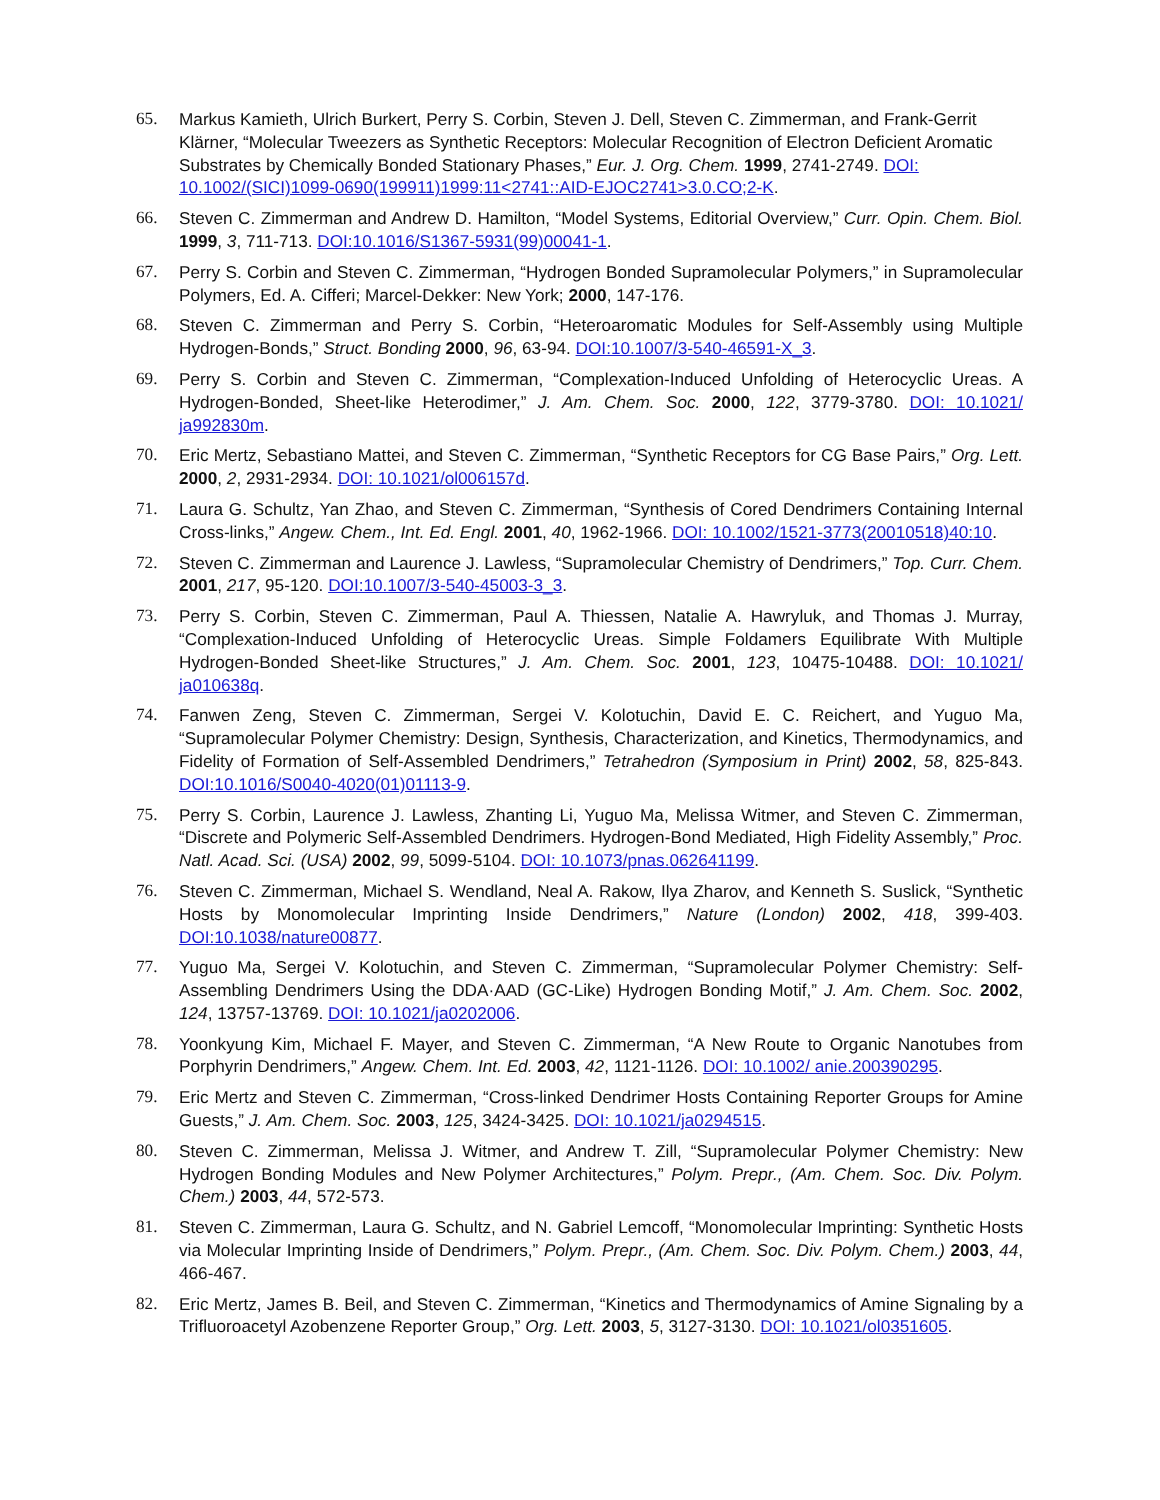65. Markus Kamieth, Ulrich Burkert, Perry S. Corbin, Steven J. Dell, Steven C. Zimmerman, and Frank-Gerrit Klärner, “Molecular Tweezers as Synthetic Receptors: Molecular Recognition of Electron Deficient Aromatic Substrates by Chemically Bonded Stationary Phases,” Eur. J. Org. Chem. 1999, 2741-2749. DOI: 10.1002/(SICI)1099-0690(199911)1999:11<2741::AID-EJOC2741>3.0.CO;2-K.
66. Steven C. Zimmerman and Andrew D. Hamilton, “Model Systems, Editorial Overview,” Curr. Opin. Chem. Biol. 1999, 3, 711-713. DOI:10.1016/S1367-5931(99)00041-1.
67. Perry S. Corbin and Steven C. Zimmerman, “Hydrogen Bonded Supramolecular Polymers,” in Supramolecular Polymers, Ed. A. Cifferi; Marcel-Dekker: New York; 2000, 147-176.
68. Steven C. Zimmerman and Perry S. Corbin, “Heteroaromatic Modules for Self-Assembly using Multiple Hydrogen-Bonds,” Struct. Bonding 2000, 96, 63-94. DOI:10.1007/3-540-46591-X_3.
69. Perry S. Corbin and Steven C. Zimmerman, “Complexation-Induced Unfolding of Heterocyclic Ureas. A Hydrogen-Bonded, Sheet-like Heterodimer,” J. Am. Chem. Soc. 2000, 122, 3779-3780. DOI: 10.1021/ ja992830m.
70. Eric Mertz, Sebastiano Mattei, and Steven C. Zimmerman, “Synthetic Receptors for CG Base Pairs,” Org. Lett. 2000, 2, 2931-2934. DOI: 10.1021/ol006157d.
71. Laura G. Schultz, Yan Zhao, and Steven C. Zimmerman, “Synthesis of Cored Dendrimers Containing Internal Cross-links,” Angew. Chem., Int. Ed. Engl. 2001, 40, 1962-1966. DOI: 10.1002/1521-3773(20010518)40:10.
72. Steven C. Zimmerman and Laurence J. Lawless, “Supramolecular Chemistry of Dendrimers,” Top. Curr. Chem. 2001, 217, 95-120. DOI:10.1007/3-540-45003-3_3.
73. Perry S. Corbin, Steven C. Zimmerman, Paul A. Thiessen, Natalie A. Hawryluk, and Thomas J. Murray, “Complexation-Induced Unfolding of Heterocyclic Ureas. Simple Foldamers Equilibrate With Multiple Hydrogen-Bonded Sheet-like Structures,” J. Am. Chem. Soc. 2001, 123, 10475-10488. DOI: 10.1021/ ja010638q.
74. Fanwen Zeng, Steven C. Zimmerman, Sergei V. Kolotuchin, David E. C. Reichert, and Yuguo Ma, “Supramolecular Polymer Chemistry: Design, Synthesis, Characterization, and Kinetics, Thermodynamics, and Fidelity of Formation of Self-Assembled Dendrimers,” Tetrahedron (Symposium in Print) 2002, 58, 825-843. DOI:10.1016/S0040-4020(01)01113-9.
75. Perry S. Corbin, Laurence J. Lawless, Zhanting Li, Yuguo Ma, Melissa Witmer, and Steven C. Zimmerman, “Discrete and Polymeric Self-Assembled Dendrimers. Hydrogen-Bond Mediated, High Fidelity Assembly,” Proc. Natl. Acad. Sci. (USA) 2002, 99, 5099-5104. DOI: 10.1073/pnas.062641199.
76. Steven C. Zimmerman, Michael S. Wendland, Neal A. Rakow, Ilya Zharov, and Kenneth S. Suslick, “Synthetic Hosts by Monomolecular Imprinting Inside Dendrimers,” Nature (London) 2002, 418, 399-403. DOI:10.1038/nature00877.
77. Yuguo Ma, Sergei V. Kolotuchin, and Steven C. Zimmerman, “Supramolecular Polymer Chemistry: Self-Assembling Dendrimers Using the DDA·AAD (GC-Like) Hydrogen Bonding Motif,” J. Am. Chem. Soc. 2002, 124, 13757-13769. DOI: 10.1021/ja0202006.
78. Yoonkyung Kim, Michael F. Mayer, and Steven C. Zimmerman, “A New Route to Organic Nanotubes from Porphyrin Dendrimers,” Angew. Chem. Int. Ed. 2003, 42, 1121-1126. DOI: 10.1002/ anie.200390295.
79. Eric Mertz and Steven C. Zimmerman, “Cross-linked Dendrimer Hosts Containing Reporter Groups for Amine Guests,” J. Am. Chem. Soc. 2003, 125, 3424-3425. DOI: 10.1021/ja0294515.
80. Steven C. Zimmerman, Melissa J. Witmer, and Andrew T. Zill, “Supramolecular Polymer Chemistry: New Hydrogen Bonding Modules and New Polymer Architectures,” Polym. Prepr., (Am. Chem. Soc. Div. Polym. Chem.) 2003, 44, 572-573.
81. Steven C. Zimmerman, Laura G. Schultz, and N. Gabriel Lemcoff, “Monomolecular Imprinting: Synthetic Hosts via Molecular Imprinting Inside of Dendrimers,” Polym. Prepr., (Am. Chem. Soc. Div. Polym. Chem.) 2003, 44, 466-467.
82. Eric Mertz, James B. Beil, and Steven C. Zimmerman, “Kinetics and Thermodynamics of Amine Signaling by a Trifluoroacetyl Azobenzene Reporter Group,” Org. Lett. 2003, 5, 3127-3130. DOI: 10.1021/ol0351605.